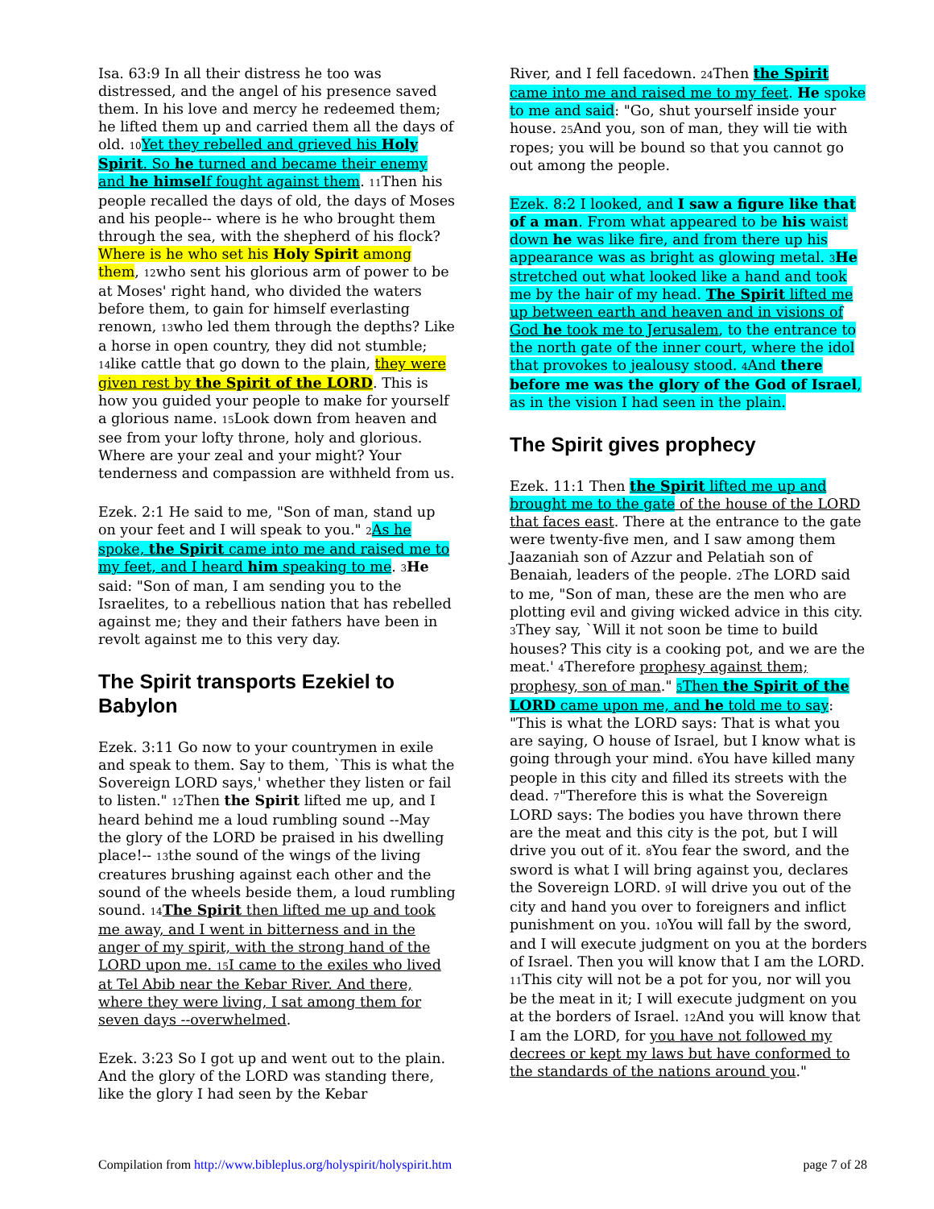Isa. 63:9 In all their distress he too was distressed, and the angel of his presence saved them. In his love and mercy he redeemed them; he lifted them up and carried them all the days of old. <sup>10</sup>Yet they rebelled and grieved his Holy Spirit. So he turned and became their enemy and he himself fought against them. <sup>11</sup>Then his people recalled the days of old, the days of Moses and his people-- where is he who brought them through the sea, with the shepherd of his flock? Where is he who set his Holy Spirit among them, <sup>12</sup>who sent his glorious arm of power to be at Moses' right hand, who divided the waters before them, to gain for himself everlasting renown, <sup>13</sup>who led them through the depths? Like a horse in open country, they did not stumble; <sup>14</sup>like cattle that go down to the plain, they were given rest by the Spirit of the LORD. This is how you guided your people to make for yourself a glorious name. <sup>15</sup>Look down from heaven and see from your lofty throne, holy and glorious. Where are your zeal and your might? Your tenderness and compassion are withheld from us.
Ezek. 2:1 He said to me, "Son of man, stand up on your feet and I will speak to you." <sup>2</sup>As he spoke, the Spirit came into me and raised me to my feet, and I heard him speaking to me. <sup>3</sup>He said: "Son of man, I am sending you to the Israelites, to a rebellious nation that has rebelled against me; they and their fathers have been in revolt against me to this very day.
The Spirit transports Ezekiel to Babylon
Ezek. 3:11 Go now to your countrymen in exile and speak to them. Say to them, `This is what the Sovereign LORD says,' whether they listen or fail to listen." <sup>12</sup>Then the Spirit lifted me up, and I heard behind me a loud rumbling sound --May the glory of the LORD be praised in his dwelling place!-- <sup>13</sup>the sound of the wings of the living creatures brushing against each other and the sound of the wheels beside them, a loud rumbling sound. <sup>14</sup>The Spirit then lifted me up and took me away, and I went in bitterness and in the anger of my spirit, with the strong hand of the LORD upon me. <sup>15</sup>I came to the exiles who lived at Tel Abib near the Kebar River. And there, where they were living, I sat among them for seven days --overwhelmed.
Ezek. 3:23 So I got up and went out to the plain. And the glory of the LORD was standing there, like the glory I had seen by the Kebar
River, and I fell facedown. <sup>24</sup>Then the Spirit came into me and raised me to my feet. He spoke to me and said: "Go, shut yourself inside your house. <sup>25</sup>And you, son of man, they will tie with ropes; you will be bound so that you cannot go out among the people.
Ezek. 8:2 I looked, and I saw a figure like that of a man. From what appeared to be his waist down he was like fire, and from there up his appearance was as bright as glowing metal. <sup>3</sup>He stretched out what looked like a hand and took me by the hair of my head. The Spirit lifted me up between earth and heaven and in visions of God he took me to Jerusalem, to the entrance to the north gate of the inner court, where the idol that provokes to jealousy stood. <sup>4</sup>And there before me was the glory of the God of Israel, as in the vision I had seen in the plain.
The Spirit gives prophecy
Ezek. 11:1 Then the Spirit lifted me up and brought me to the gate of the house of the LORD that faces east. There at the entrance to the gate were twenty-five men, and I saw among them Jaazaniah son of Azzur and Pelatiah son of Benaiah, leaders of the people. <sup>2</sup>The LORD said to me, "Son of man, these are the men who are plotting evil and giving wicked advice in this city. <sup>3</sup>They say, `Will it not soon be time to build houses? This city is a cooking pot, and we are the meat.' <sup>4</sup>Therefore prophesy against them; prophesy, son of man." <sup>5</sup>Then the Spirit of the LORD came upon me, and he told me to say: "This is what the LORD says: That is what you are saying, O house of Israel, but I know what is going through your mind. <sup>6</sup>You have killed many people in this city and filled its streets with the dead. <sup>7</sup>"Therefore this is what the Sovereign LORD says: The bodies you have thrown there are the meat and this city is the pot, but I will drive you out of it. <sup>8</sup>You fear the sword, and the sword is what I will bring against you, declares the Sovereign LORD. <sup>9</sup>I will drive you out of the city and hand you over to foreigners and inflict punishment on you. <sup>10</sup>You will fall by the sword, and I will execute judgment on you at the borders of Israel. Then you will know that I am the LORD. <sup>11</sup>This city will not be a pot for you, nor will you be the meat in it; I will execute judgment on you at the borders of Israel. <sup>12</sup>And you will know that I am the LORD, for you have not followed my decrees or kept my laws but have conformed to the standards of the nations around you."
Compilation from http://www.bibleplus.org/holyspirit/holyspirit.htm page 7 of 28